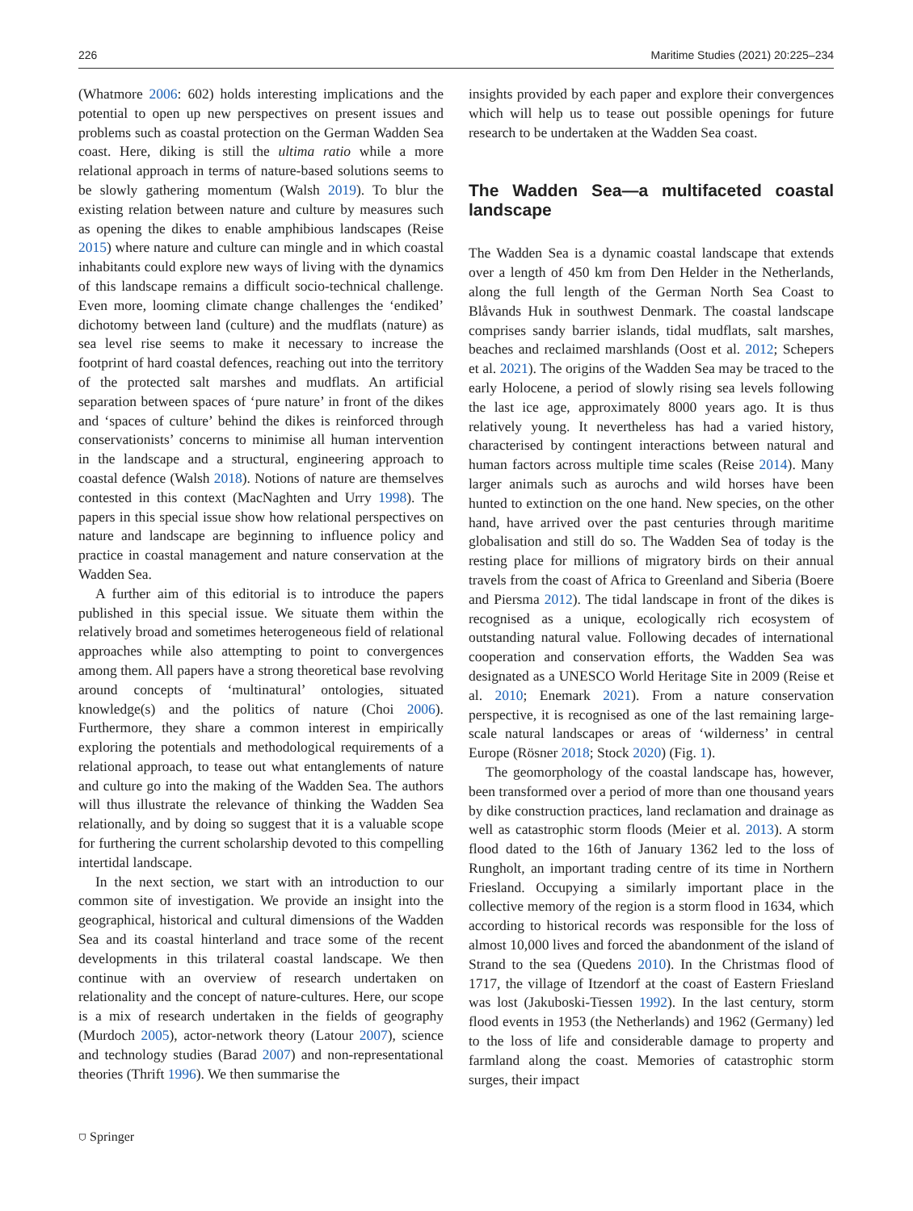226 Maritime Studies (2021) 20:225–234
(Whatmore 2006: 602) holds interesting implications and the potential to open up new perspectives on present issues and problems such as coastal protection on the German Wadden Sea coast. Here, diking is still the ultima ratio while a more relational approach in terms of nature-based solutions seems to be slowly gathering momentum (Walsh 2019). To blur the existing relation between nature and culture by measures such as opening the dikes to enable amphibious landscapes (Reise 2015) where nature and culture can mingle and in which coastal inhabitants could explore new ways of living with the dynamics of this landscape remains a difficult socio-technical challenge. Even more, looming climate change challenges the ‘endiked’ dichotomy between land (culture) and the mudflats (nature) as sea level rise seems to make it necessary to increase the footprint of hard coastal defences, reaching out into the territory of the protected salt marshes and mudflats. An artificial separation between spaces of ‘pure nature’ in front of the dikes and ‘spaces of culture’ behind the dikes is reinforced through conservationists’ concerns to minimise all human intervention in the landscape and a structural, engineering approach to coastal defence (Walsh 2018). Notions of nature are themselves contested in this context (MacNaghten and Urry 1998). The papers in this special issue show how relational perspectives on nature and landscape are beginning to influence policy and practice in coastal management and nature conservation at the Wadden Sea.
A further aim of this editorial is to introduce the papers published in this special issue. We situate them within the relatively broad and sometimes heterogeneous field of relational approaches while also attempting to point to convergences among them. All papers have a strong theoretical base revolving around concepts of ‘multinatural’ ontologies, situated knowledge(s) and the politics of nature (Choi 2006). Furthermore, they share a common interest in empirically exploring the potentials and methodological requirements of a relational approach, to tease out what entanglements of nature and culture go into the making of the Wadden Sea. The authors will thus illustrate the relevance of thinking the Wadden Sea relationally, and by doing so suggest that it is a valuable scope for furthering the current scholarship devoted to this compelling intertidal landscape.
In the next section, we start with an introduction to our common site of investigation. We provide an insight into the geographical, historical and cultural dimensions of the Wadden Sea and its coastal hinterland and trace some of the recent developments in this trilateral coastal landscape. We then continue with an overview of research undertaken on relationality and the concept of nature-cultures. Here, our scope is a mix of research undertaken in the fields of geography (Murdoch 2005), actor-network theory (Latour 2007), science and technology studies (Barad 2007) and non-representational theories (Thrift 1996). We then summarise the
insights provided by each paper and explore their convergences which will help us to tease out possible openings for future research to be undertaken at the Wadden Sea coast.
The Wadden Sea—a multifaceted coastal landscape
The Wadden Sea is a dynamic coastal landscape that extends over a length of 450 km from Den Helder in the Netherlands, along the full length of the German North Sea Coast to Blåvands Huk in southwest Denmark. The coastal landscape comprises sandy barrier islands, tidal mudflats, salt marshes, beaches and reclaimed marshlands (Oost et al. 2012; Schepers et al. 2021). The origins of the Wadden Sea may be traced to the early Holocene, a period of slowly rising sea levels following the last ice age, approximately 8000 years ago. It is thus relatively young. It nevertheless has had a varied history, characterised by contingent interactions between natural and human factors across multiple time scales (Reise 2014). Many larger animals such as aurochs and wild horses have been hunted to extinction on the one hand. New species, on the other hand, have arrived over the past centuries through maritime globalisation and still do so. The Wadden Sea of today is the resting place for millions of migratory birds on their annual travels from the coast of Africa to Greenland and Siberia (Boere and Piersma 2012). The tidal landscape in front of the dikes is recognised as a unique, ecologically rich ecosystem of outstanding natural value. Following decades of international cooperation and conservation efforts, the Wadden Sea was designated as a UNESCO World Heritage Site in 2009 (Reise et al. 2010; Enemark 2021). From a nature conservation perspective, it is recognised as one of the last remaining large-scale natural landscapes or areas of ‘wilderness’ in central Europe (Rösner 2018; Stock 2020) (Fig. 1).
The geomorphology of the coastal landscape has, however, been transformed over a period of more than one thousand years by dike construction practices, land reclamation and drainage as well as catastrophic storm floods (Meier et al. 2013). A storm flood dated to the 16th of January 1362 led to the loss of Rungholt, an important trading centre of its time in Northern Friesland. Occupying a similarly important place in the collective memory of the region is a storm flood in 1634, which according to historical records was responsible for the loss of almost 10,000 lives and forced the abandonment of the island of Strand to the sea (Quedens 2010). In the Christmas flood of 1717, the village of Itzendorf at the coast of Eastern Friesland was lost (Jakuboski-Tiessen 1992). In the last century, storm flood events in 1953 (the Netherlands) and 1962 (Germany) led to the loss of life and considerable damage to property and farmland along the coast. Memories of catastrophic storm surges, their impact
⛉ Springer